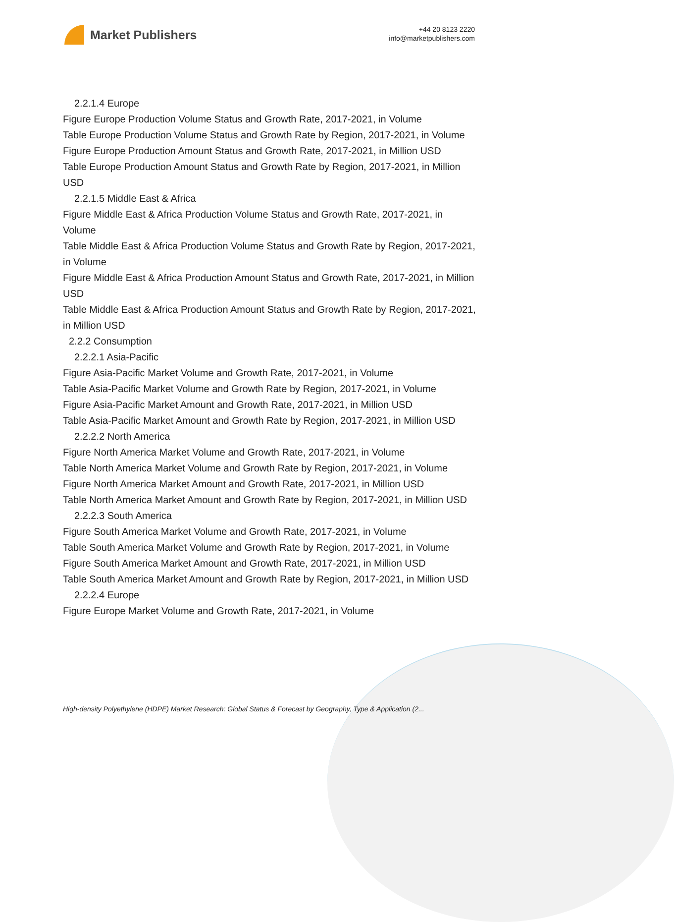Market Publishers
+44 20 8123 2220
info@marketpublishers.com
2.2.1.4 Europe
Figure Europe Production Volume Status and Growth Rate, 2017-2021, in Volume
Table Europe Production Volume Status and Growth Rate by Region, 2017-2021, in Volume
Figure Europe Production Amount Status and Growth Rate, 2017-2021, in Million USD
Table Europe Production Amount Status and Growth Rate by Region, 2017-2021, in Million USD
2.2.1.5 Middle East & Africa
Figure Middle East & Africa Production Volume Status and Growth Rate, 2017-2021, in Volume
Table Middle East & Africa Production Volume Status and Growth Rate by Region, 2017-2021, in Volume
Figure Middle East & Africa Production Amount Status and Growth Rate, 2017-2021, in Million USD
Table Middle East & Africa Production Amount Status and Growth Rate by Region, 2017-2021, in Million USD
2.2.2 Consumption
2.2.2.1 Asia-Pacific
Figure Asia-Pacific Market Volume and Growth Rate, 2017-2021, in Volume
Table Asia-Pacific Market Volume and Growth Rate by Region, 2017-2021, in Volume
Figure Asia-Pacific Market Amount and Growth Rate, 2017-2021, in Million USD
Table Asia-Pacific Market Amount and Growth Rate by Region, 2017-2021, in Million USD
2.2.2.2 North America
Figure North America Market Volume and Growth Rate, 2017-2021, in Volume
Table North America Market Volume and Growth Rate by Region, 2017-2021, in Volume
Figure North America Market Amount and Growth Rate, 2017-2021, in Million USD
Table North America Market Amount and Growth Rate by Region, 2017-2021, in Million USD
2.2.2.3 South America
Figure South America Market Volume and Growth Rate, 2017-2021, in Volume
Table South America Market Volume and Growth Rate by Region, 2017-2021, in Volume
Figure South America Market Amount and Growth Rate, 2017-2021, in Million USD
Table South America Market Amount and Growth Rate by Region, 2017-2021, in Million USD
2.2.2.4 Europe
Figure Europe Market Volume and Growth Rate, 2017-2021, in Volume
High-density Polyethylene (HDPE) Market Research: Global Status & Forecast by Geography, Type & Application (2...